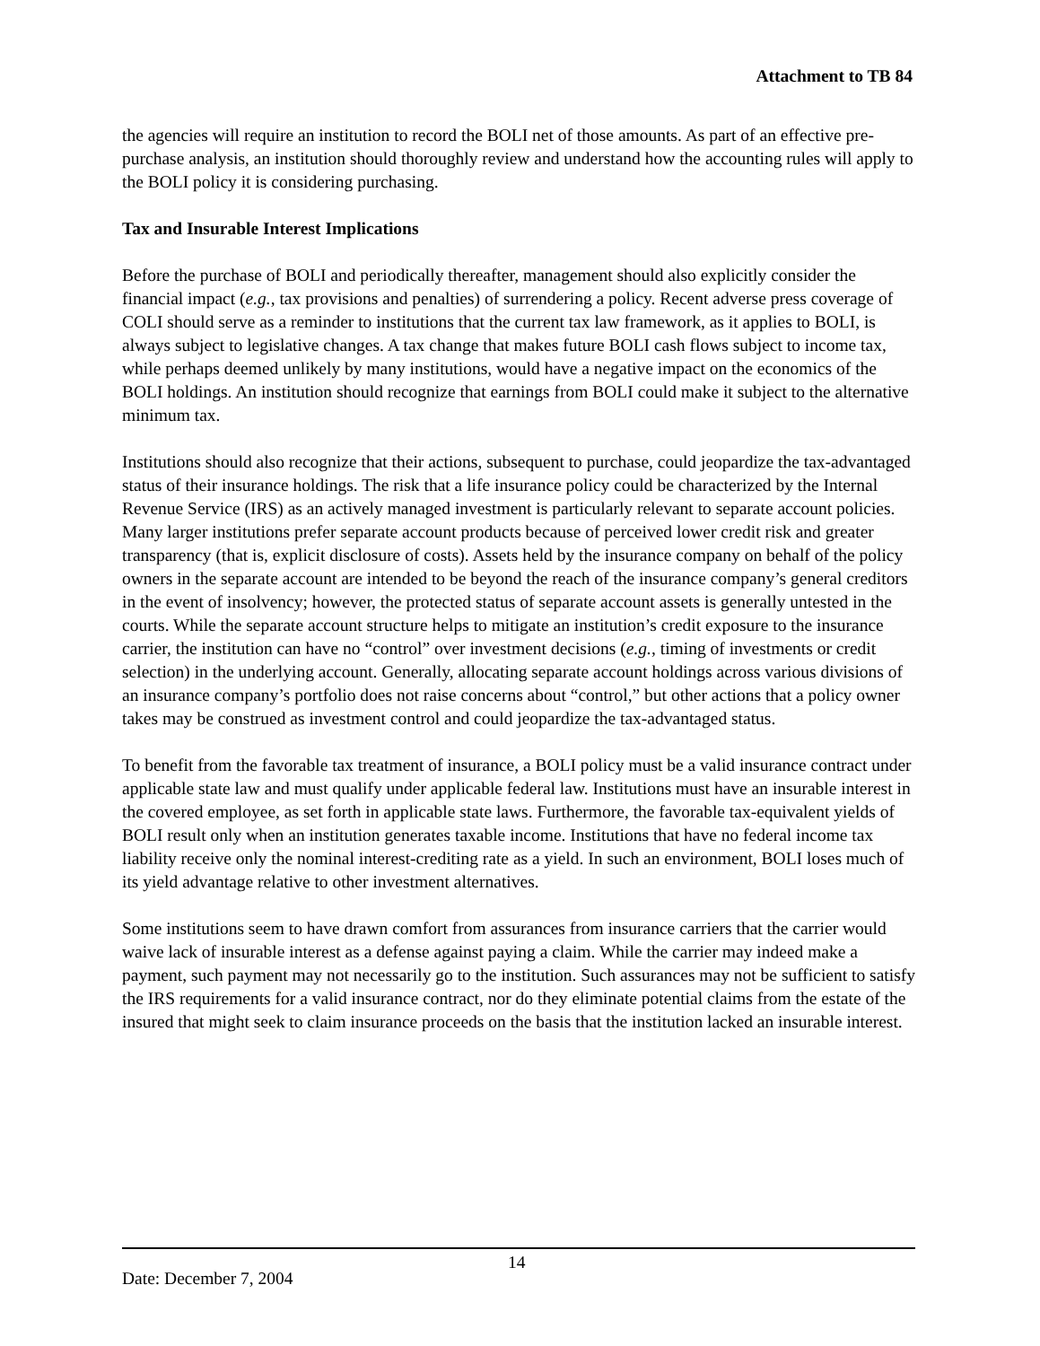Attachment to TB 84
the agencies will require an institution to record the BOLI net of those amounts. As part of an effective pre-purchase analysis, an institution should thoroughly review and understand how the accounting rules will apply to the BOLI policy it is considering purchasing.
Tax and Insurable Interest Implications
Before the purchase of BOLI and periodically thereafter, management should also explicitly consider the financial impact (e.g., tax provisions and penalties) of surrendering a policy. Recent adverse press coverage of COLI should serve as a reminder to institutions that the current tax law framework, as it applies to BOLI, is always subject to legislative changes. A tax change that makes future BOLI cash flows subject to income tax, while perhaps deemed unlikely by many institutions, would have a negative impact on the economics of the BOLI holdings. An institution should recognize that earnings from BOLI could make it subject to the alternative minimum tax.
Institutions should also recognize that their actions, subsequent to purchase, could jeopardize the tax-advantaged status of their insurance holdings. The risk that a life insurance policy could be characterized by the Internal Revenue Service (IRS) as an actively managed investment is particularly relevant to separate account policies. Many larger institutions prefer separate account products because of perceived lower credit risk and greater transparency (that is, explicit disclosure of costs). Assets held by the insurance company on behalf of the policy owners in the separate account are intended to be beyond the reach of the insurance company’s general creditors in the event of insolvency; however, the protected status of separate account assets is generally untested in the courts. While the separate account structure helps to mitigate an institution’s credit exposure to the insurance carrier, the institution can have no “control” over investment decisions (e.g., timing of investments or credit selection) in the underlying account. Generally, allocating separate account holdings across various divisions of an insurance company’s portfolio does not raise concerns about “control,” but other actions that a policy owner takes may be construed as investment control and could jeopardize the tax-advantaged status.
To benefit from the favorable tax treatment of insurance, a BOLI policy must be a valid insurance contract under applicable state law and must qualify under applicable federal law. Institutions must have an insurable interest in the covered employee, as set forth in applicable state laws. Furthermore, the favorable tax-equivalent yields of BOLI result only when an institution generates taxable income. Institutions that have no federal income tax liability receive only the nominal interest-crediting rate as a yield. In such an environment, BOLI loses much of its yield advantage relative to other investment alternatives.
Some institutions seem to have drawn comfort from assurances from insurance carriers that the carrier would waive lack of insurable interest as a defense against paying a claim. While the carrier may indeed make a payment, such payment may not necessarily go to the institution. Such assurances may not be sufficient to satisfy the IRS requirements for a valid insurance contract, nor do they eliminate potential claims from the estate of the insured that might seek to claim insurance proceeds on the basis that the institution lacked an insurable interest.
Date: December 7, 2004
14